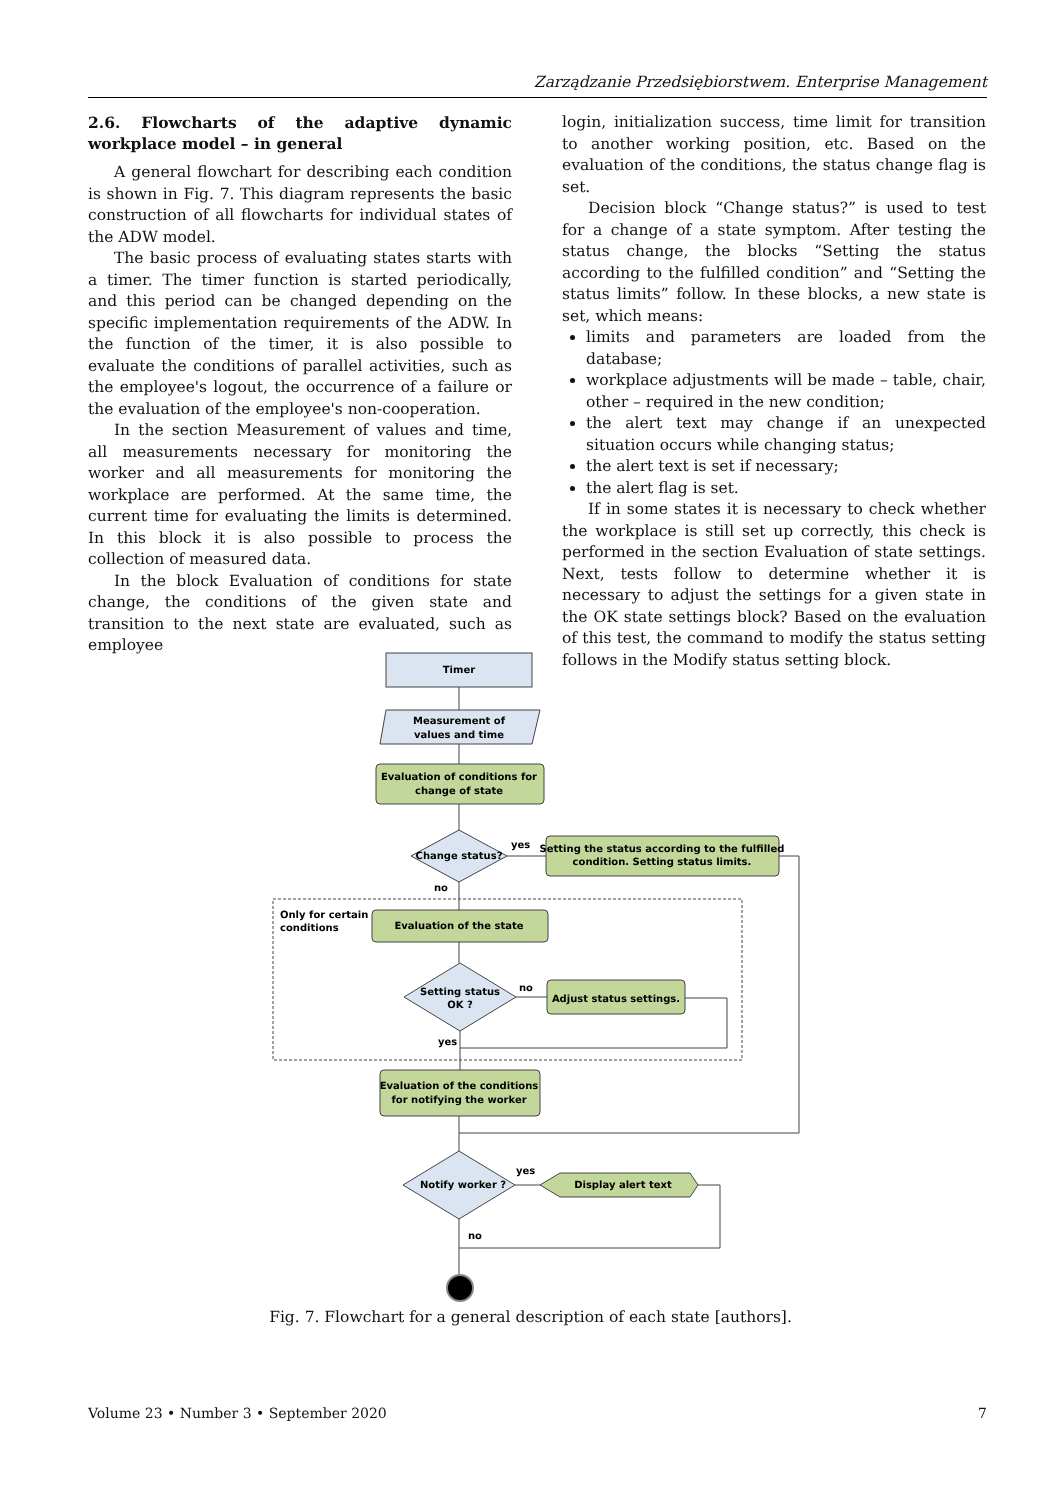Zarządzanie Przedsiębiorstwem. Enterprise Management
2.6. Flowcharts of the adaptive dynamic workplace model – in general
A general flowchart for describing each condition is shown in Fig. 7. This diagram represents the basic construction of all flowcharts for individual states of the ADW model.
The basic process of evaluating states starts with a timer. The timer function is started periodically, and this period can be changed depending on the specific implementation requirements of the ADW. In the function of the timer, it is also possible to evaluate the conditions of parallel activities, such as the employee's logout, the occurrence of a failure or the evaluation of the employee's non-cooperation.
In the section Measurement of values and time, all measurements necessary for monitoring the worker and all measurements for monitoring the workplace are performed. At the same time, the current time for evaluating the limits is determined. In this block it is also possible to process the collection of measured data.
In the block Evaluation of conditions for state change, the conditions of the given state and transition to the next state are evaluated, such as employee
login, initialization success, time limit for transition to another working position, etc. Based on the evaluation of the conditions, the status change flag is set.
Decision block “Change status?” is used to test for a change of a state symptom. After testing the status change, the blocks “Setting the status according to the fulfilled condition” and “Setting the status limits” follow. In these blocks, a new state is set, which means:
limits and parameters are loaded from the database;
workplace adjustments will be made – table, chair, other – required in the new condition;
the alert text may change if an unexpected situation occurs while changing status;
the alert text is set if necessary;
the alert flag is set.
If in some states it is necessary to check whether the workplace is still set up correctly, this check is performed in the section Evaluation of state settings. Next, tests follow to determine whether it is necessary to adjust the settings for a given state in the OK state settings block? Based on the evaluation of this test, the command to modify the status setting follows in the Modify status setting block.
Timer
Measurement of
values and time
Evaluation of conditions for
change of state
Change status?
yes
Setting the status according to the fulfilled
condition. Setting status limits.
no
Only for certain
conditions
Evaluation of the state
Setting status
OK ?
no
Adjust status settings.
yes
Evaluation of the conditions
for notifying the worker
Notify worker ?
yes
Display alert text
no
Fig. 7. Flowchart for a general description of each state [authors].
Volume 23 • Number 3 • September 2020 7